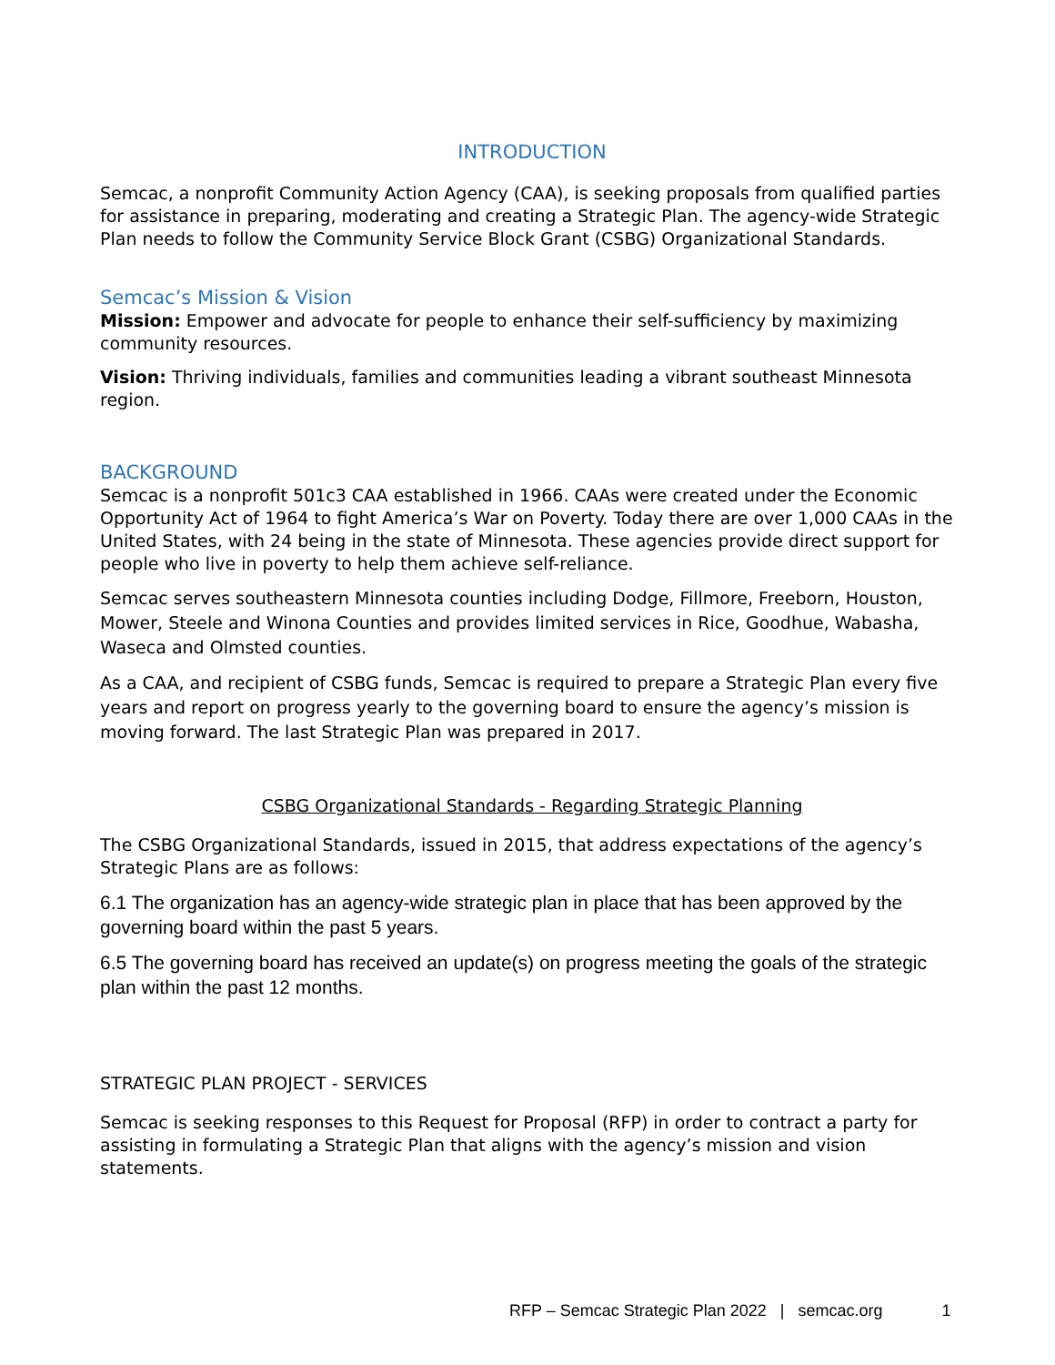INTRODUCTION
Semcac, a nonprofit Community Action Agency (CAA), is seeking proposals from qualified parties for assistance in preparing, moderating and creating a Strategic Plan. The agency-wide Strategic Plan needs to follow the Community Service Block Grant (CSBG) Organizational Standards.
Semcac’s Mission & Vision
Mission: Empower and advocate for people to enhance their self-sufficiency by maximizing community resources.
Vision: Thriving individuals, families and communities leading a vibrant southeast Minnesota region.
BACKGROUND
Semcac is a nonprofit 501c3 CAA established in 1966. CAAs were created under the Economic Opportunity Act of 1964 to fight America’s War on Poverty. Today there are over 1,000 CAAs in the United States, with 24 being in the state of Minnesota. These agencies provide direct support for people who live in poverty to help them achieve self-reliance.
Semcac serves southeastern Minnesota counties including Dodge, Fillmore, Freeborn, Houston, Mower, Steele and Winona Counties and provides limited services in Rice, Goodhue, Wabasha, Waseca and Olmsted counties.
As a CAA, and recipient of CSBG funds, Semcac is required to prepare a Strategic Plan every five years and report on progress yearly to the governing board to ensure the agency’s mission is moving forward. The last Strategic Plan was prepared in 2017.
CSBG Organizational Standards - Regarding Strategic Planning
The CSBG Organizational Standards, issued in 2015, that address expectations of the agency’s Strategic Plans are as follows:
6.1 The organization has an agency-wide strategic plan in place that has been approved by the governing board within the past 5 years.
6.5 The governing board has received an update(s) on progress meeting the goals of the strategic plan within the past 12 months.
STRATEGIC PLAN PROJECT - SERVICES
Semcac is seeking responses to this Request for Proposal (RFP) in order to contract a party for assisting in formulating a Strategic Plan that aligns with the agency’s mission and vision statements.
RFP – Semcac Strategic Plan 2022 | semcac.org 1